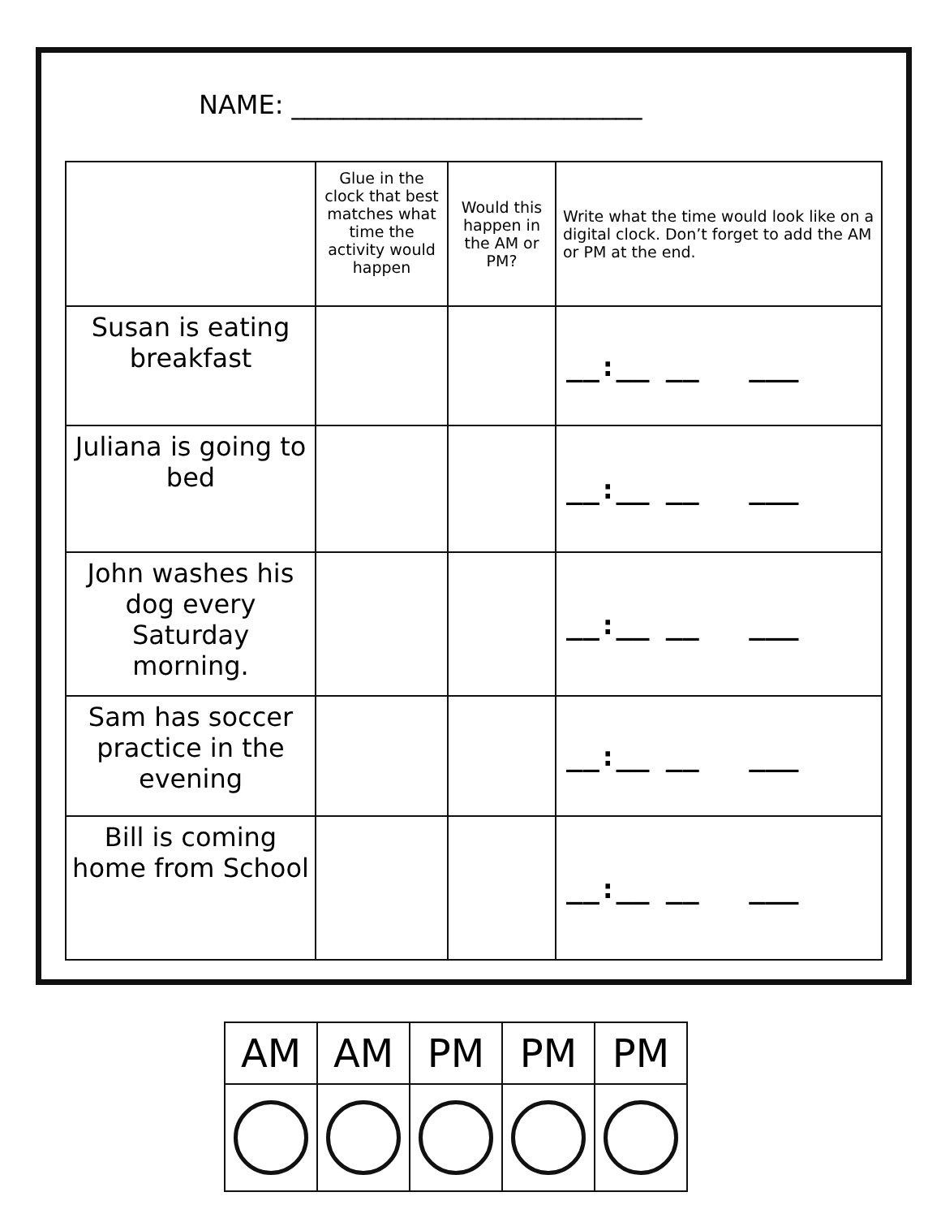NAME: ___________________________
| | Glue in the clock that best matches what time the activity would happen | Would this happen in the AM or PM? | Write what the time would look like on a digital clock. Don’t forget to add the AM or PM at the end. |
| --- | --- | --- | --- |
| Susan is eating breakfast | | | __:__ __ ___ |
| Juliana is going to bed | | | __:__ __ ___ |
| John washes his dog every Saturday morning. | | | __:__ __ ___ |
| Sam has soccer practice in the evening | | | __:__ __ ___ |
| Bill is coming home from School | | | __:__ __ ___ |
| AM | AM | PM | PM | PM |